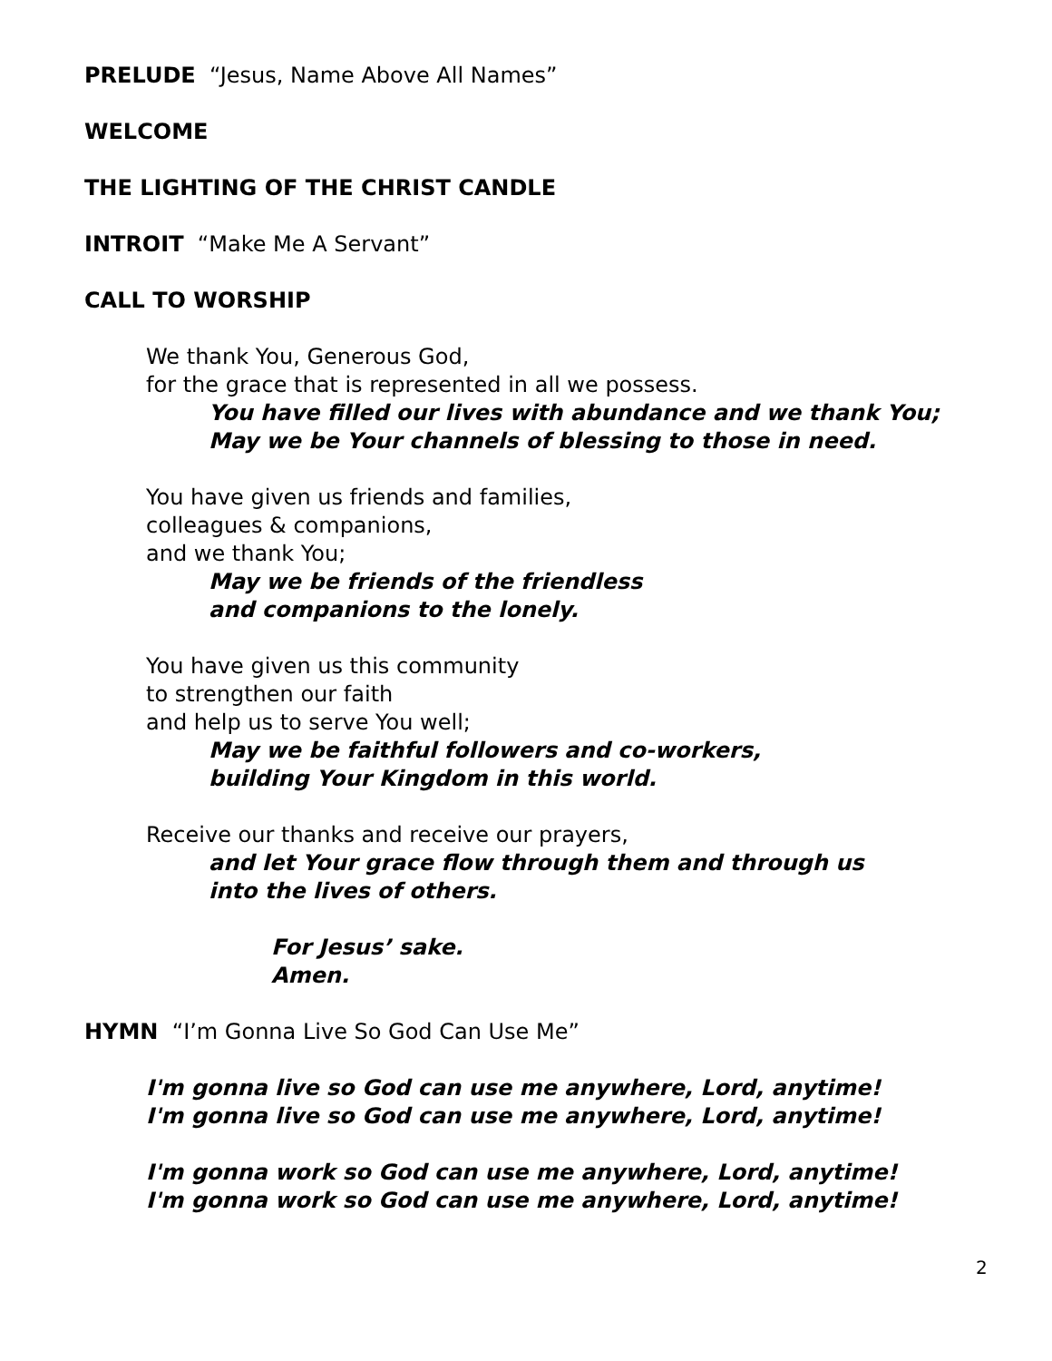PRELUDE “Jesus, Name Above All Names”
WELCOME
THE LIGHTING OF THE CHRIST CANDLE
INTROIT “Make Me A Servant”
CALL TO WORSHIP
We thank You, Generous God,
for the grace that is represented in all we possess.
You have filled our lives with abundance and we thank You;
May we be Your channels of blessing to those in need.
You have given us friends and families,
colleagues & companions,
and we thank You;
May we be friends of the friendless
and companions to the lonely.
You have given us this community
to strengthen our faith
and help us to serve You well;
May we be faithful followers and co-workers,
building Your Kingdom in this world.
Receive our thanks and receive our prayers,
and let Your grace flow through them and through us
into the lives of others.
For Jesus’ sake.
Amen.
HYMN “I’m Gonna Live So God Can Use Me”
I'm gonna live so God can use me anywhere, Lord, anytime!
I'm gonna live so God can use me anywhere, Lord, anytime!
I'm gonna work so God can use me anywhere, Lord, anytime!
I'm gonna work so God can use me anywhere, Lord, anytime!
2